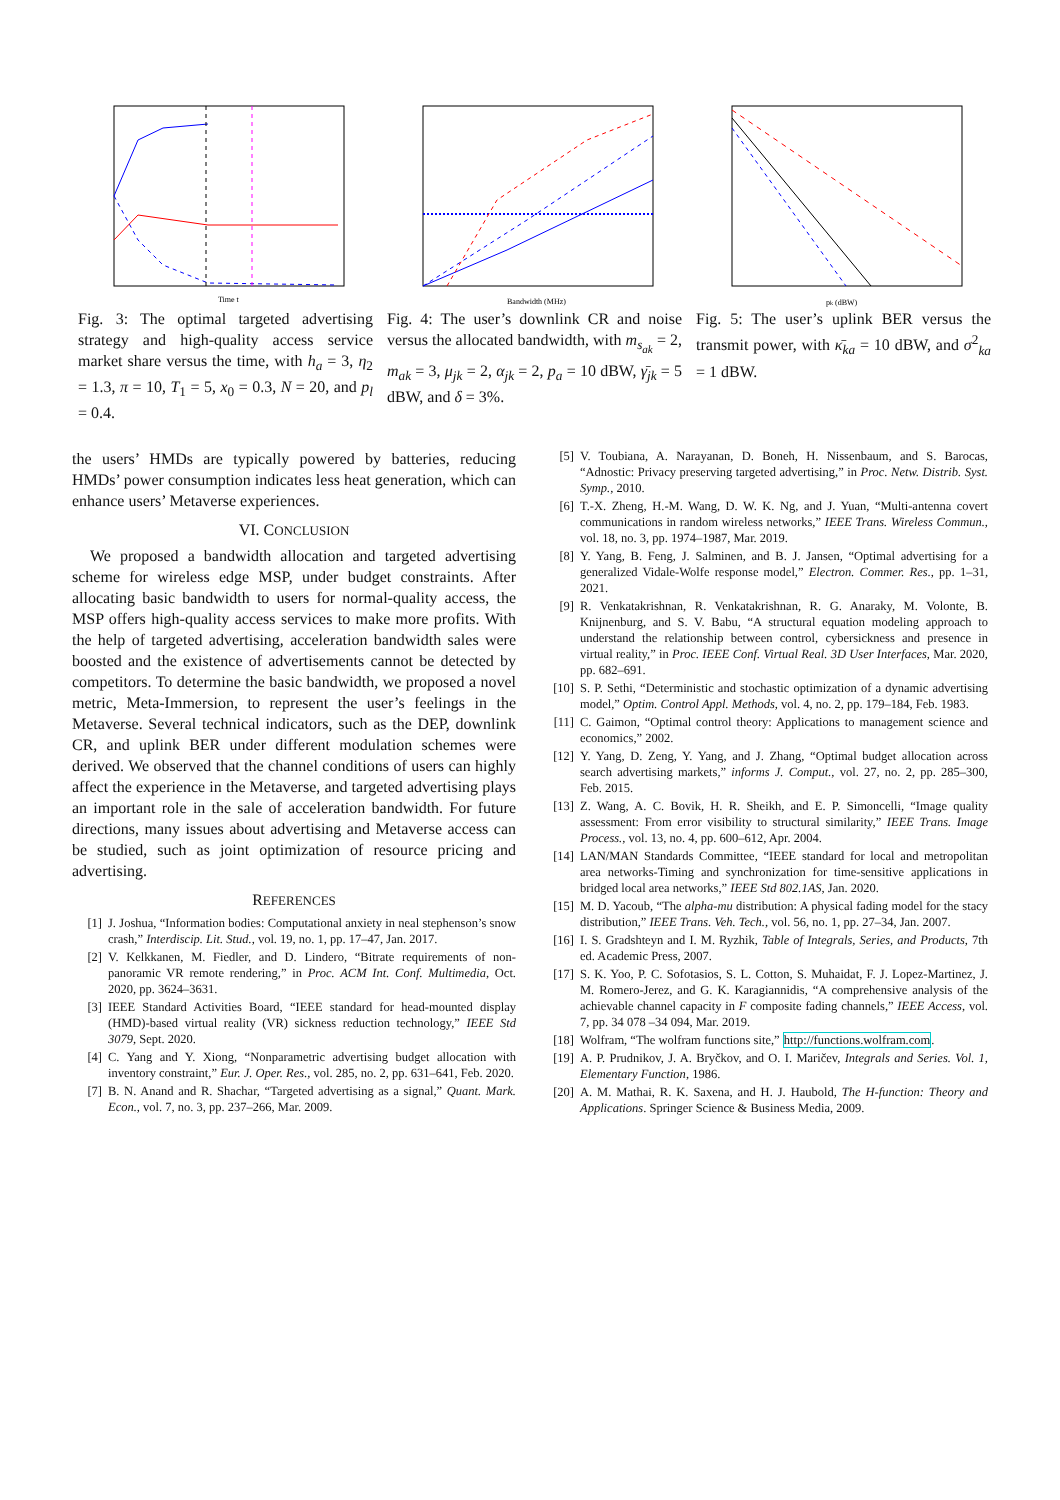Time t
Fig. 3: The optimal targeted advertising strategy and high-quality access service market share versus the time, with h<sub>a</sub> = 3, η<sub>2</sub> = 1.3, π = 10, T<sub>1</sub> = 5, x<sub>0</sub> = 0.3, N = 20, and p<sub>l</sub> = 0.4.
Bandwidth (MHz)
Fig. 4: The user’s downlink CR and noise versus the allocated bandwidth, with m<sub>s<sub>ak</sub></sub> = 2, m<sub>ak</sub> = 3, μ<sub>jk</sub> = 2, α<sub>jk</sub> = 2, p<sub>a</sub> = 10 dBW, γ̄<sub>jk</sub> = 5 dBW, and δ = 3%.
pk (dBW)
Fig. 5: The user’s uplink BER versus the transmit power, with κ̄<sub>ka</sub> = 10 dBW, and σ<sup>2</sup><sub>ka</sub> = 1 dBW.
the users’ HMDs are typically powered by batteries, reducing HMDs’ power consumption indicates less heat generation, which can enhance users’ Metaverse experiences.
VI. CONCLUSION
We proposed a bandwidth allocation and targeted advertising scheme for wireless edge MSP, under budget constraints. After allocating basic bandwidth to users for normal-quality access, the MSP offers high-quality access services to make more profits. With the help of targeted advertising, acceleration bandwidth sales were boosted and the existence of advertisements cannot be detected by competitors. To determine the basic bandwidth, we proposed a novel metric, Meta-Immersion, to represent the user’s feelings in the Metaverse. Several technical indicators, such as the DEP, downlink CR, and uplink BER under different modulation schemes were derived. We observed that the channel conditions of users can highly affect the experience in the Metaverse, and targeted advertising plays an important role in the sale of acceleration bandwidth. For future directions, many issues about advertising and Metaverse access can be studied, such as joint optimization of resource pricing and advertising.
REFERENCES
[1] J. Joshua, “Information bodies: Computational anxiety in neal stephenson’s snow crash,” Interdiscip. Lit. Stud., vol. 19, no. 1, pp. 17–47, Jan. 2017.
[2] V. Kelkkanen, M. Fiedler, and D. Lindero, “Bitrate requirements of non-panoramic VR remote rendering,” in Proc. ACM Int. Conf. Multimedia, Oct. 2020, pp. 3624–3631.
[3] IEEE Standard Activities Board, “IEEE standard for head-mounted display (HMD)-based virtual reality (VR) sickness reduction technology,” IEEE Std 3079, Sept. 2020.
[4] C. Yang and Y. Xiong, “Nonparametric advertising budget allocation with inventory constraint,” Eur. J. Oper. Res., vol. 285, no. 2, pp. 631–641, Feb. 2020.
[7] B. N. Anand and R. Shachar, “Targeted advertising as a signal,” Quant. Mark. Econ., vol. 7, no. 3, pp. 237–266, Mar. 2009.
[5] V. Toubiana, A. Narayanan, D. Boneh, H. Nissenbaum, and S. Barocas, “Adnostic: Privacy preserving targeted advertising,” in Proc. Netw. Distrib. Syst. Symp., 2010.
[6] T.-X. Zheng, H.-M. Wang, D. W. K. Ng, and J. Yuan, “Multi-antenna covert communications in random wireless networks,” IEEE Trans. Wireless Commun., vol. 18, no. 3, pp. 1974–1987, Mar. 2019.
[8] Y. Yang, B. Feng, J. Salminen, and B. J. Jansen, “Optimal advertising for a generalized Vidale-Wolfe response model,” Electron. Commer. Res., pp. 1–31, 2021.
[9] R. Venkatakrishnan, R. Venkatakrishnan, R. G. Anaraky, M. Volonte, B. Knijnenburg, and S. V. Babu, “A structural equation modeling approach to understand the relationship between control, cybersickness and presence in virtual reality,” in Proc. IEEE Conf. Virtual Real. 3D User Interfaces, Mar. 2020, pp. 682–691.
[10] S. P. Sethi, “Deterministic and stochastic optimization of a dynamic advertising model,” Optim. Control Appl. Methods, vol. 4, no. 2, pp. 179–184, Feb. 1983.
[11] C. Gaimon, “Optimal control theory: Applications to management science and economics,” 2002.
[12] Y. Yang, D. Zeng, Y. Yang, and J. Zhang, “Optimal budget allocation across search advertising markets,” informs J. Comput., vol. 27, no. 2, pp. 285–300, Feb. 2015.
[13] Z. Wang, A. C. Bovik, H. R. Sheikh, and E. P. Simoncelli, “Image quality assessment: From error visibility to structural similarity,” IEEE Trans. Image Process., vol. 13, no. 4, pp. 600–612, Apr. 2004.
[14] LAN/MAN Standards Committee, “IEEE standard for local and metropolitan area networks-Timing and synchronization for time-sensitive applications in bridged local area networks,” IEEE Std 802.1AS, Jan. 2020.
[15] M. D. Yacoub, “The alpha-mu distribution: A physical fading model for the stacy distribution,” IEEE Trans. Veh. Tech., vol. 56, no. 1, pp. 27–34, Jan. 2007.
[16] I. S. Gradshteyn and I. M. Ryzhik, Table of Integrals, Series, and Products, 7th ed. Academic Press, 2007.
[17] S. K. Yoo, P. C. Sofotasios, S. L. Cotton, S. Muhaidat, F. J. Lopez-Martinez, J. M. Romero-Jerez, and G. K. Karagiannidis, “A comprehensive analysis of the achievable channel capacity in F composite fading channels,” IEEE Access, vol. 7, pp. 34 078 –34 094, Mar. 2019.
[18] Wolfram, “The wolfram functions site,” http://functions.wolfram.com.
[19] A. P. Prudnikov, J. A. Bryčkov, and O. I. Maričev, Integrals and Series. Vol. 1, Elementary Function, 1986.
[20] A. M. Mathai, R. K. Saxena, and H. J. Haubold, The H-function: Theory and Applications. Springer Science & Business Media, 2009.